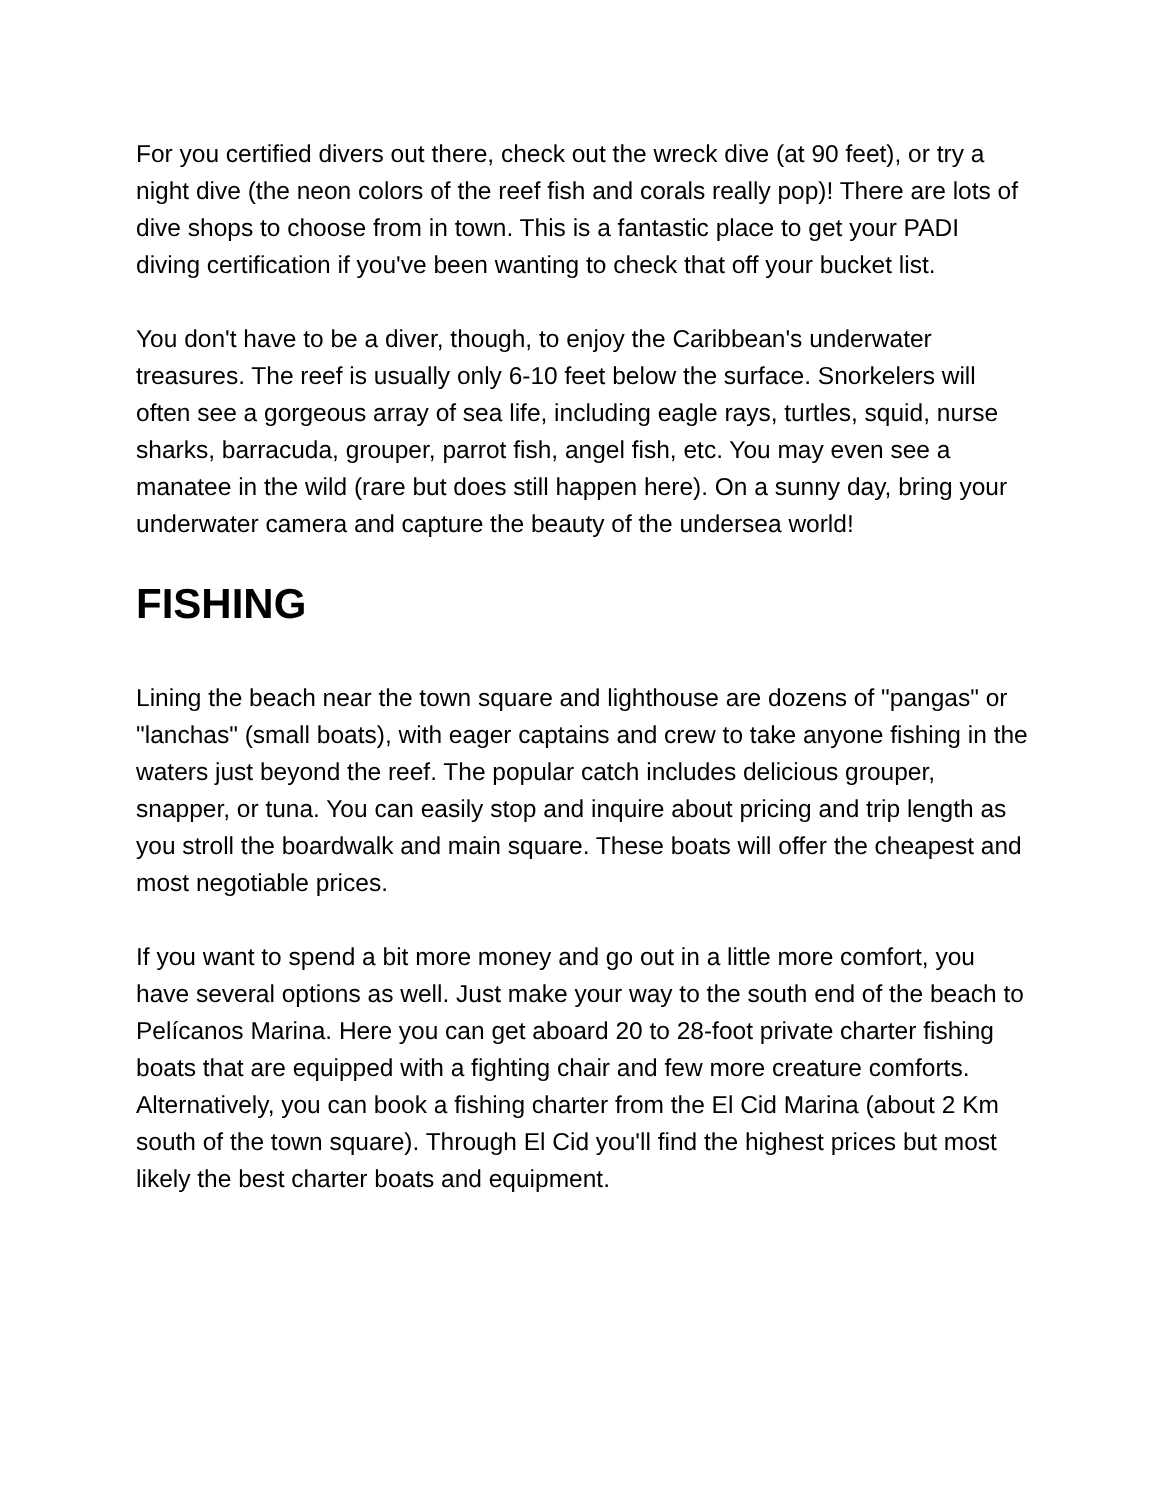For you certified divers out there, check out the wreck dive (at 90 feet), or try a night dive (the neon colors of the reef fish and corals really pop)! There are lots of dive shops to choose from in town. This is a fantastic place to get your PADI diving certification if you've been wanting to check that off your bucket list.
You don't have to be a diver, though, to enjoy the Caribbean's underwater treasures. The reef is usually only 6-10 feet below the surface. Snorkelers will often see a gorgeous array of sea life, including eagle rays, turtles, squid, nurse sharks, barracuda, grouper, parrot fish, angel fish, etc. You may even see a manatee in the wild (rare but does still happen here). On a sunny day, bring your underwater camera and capture the beauty of the undersea world!
FISHING
Lining the beach near the town square and lighthouse are dozens of "pangas" or "lanchas" (small boats), with eager captains and crew to take anyone fishing in the waters just beyond the reef. The popular catch includes delicious grouper, snapper, or tuna. You can easily stop and inquire about pricing and trip length as you stroll the boardwalk and main square. These boats will offer the cheapest and most negotiable prices.
If you want to spend a bit more money and go out in a little more comfort, you have several options as well. Just make your way to the south end of the beach to Pelícanos Marina. Here you can get aboard 20 to 28-foot private charter fishing boats that are equipped with a fighting chair and few more creature comforts. Alternatively, you can book a fishing charter from the El Cid Marina (about 2 Km south of the town square). Through El Cid you'll find the highest prices but most likely the best charter boats and equipment.